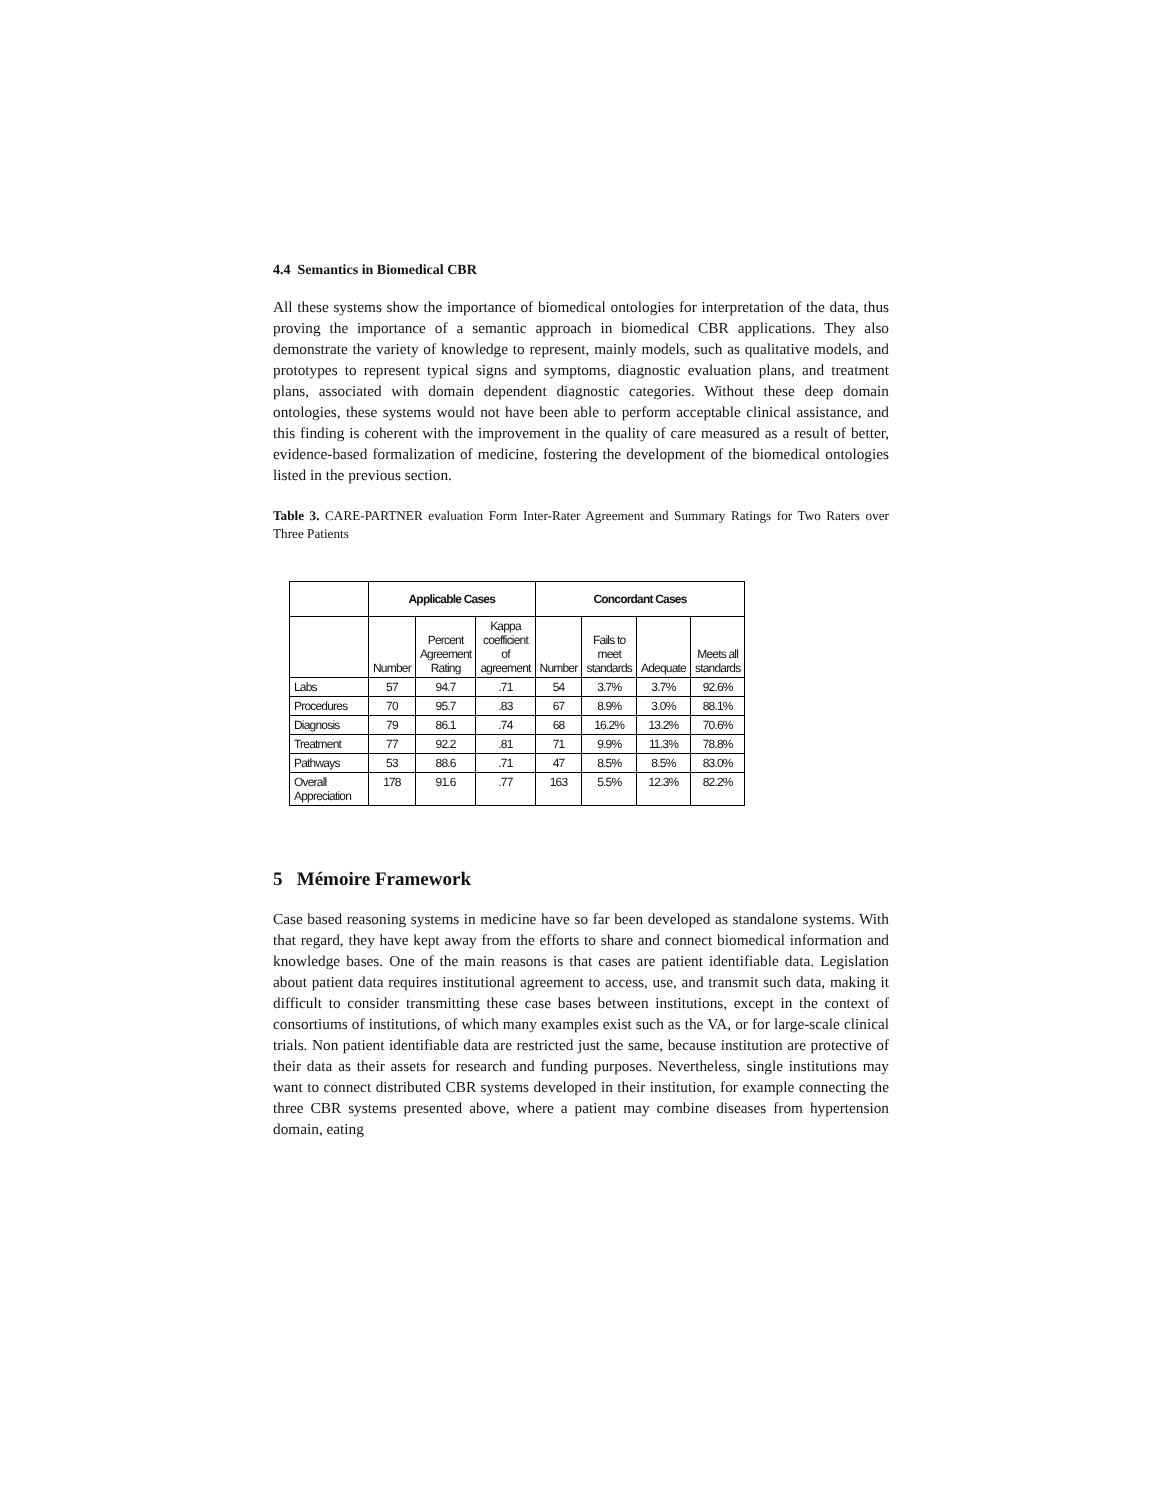4.4 Semantics in Biomedical CBR
All these systems show the importance of biomedical ontologies for interpretation of the data, thus proving the importance of a semantic approach in biomedical CBR applications. They also demonstrate the variety of knowledge to represent, mainly models, such as qualitative models, and prototypes to represent typical signs and symptoms, diagnostic evaluation plans, and treatment plans, associated with domain dependent diagnostic categories. Without these deep domain ontologies, these systems would not have been able to perform acceptable clinical assistance, and this finding is coherent with the improvement in the quality of care measured as a result of better, evidence-based formalization of medicine, fostering the development of the biomedical ontologies listed in the previous section.
Table 3. CARE-PARTNER evaluation Form Inter-Rater Agreement and Summary Ratings for Two Raters over Three Patients
| | Applicable Cases | | | Concordant Cases | | | |
| --- | --- | --- | --- | --- | --- | --- | --- |
| | Number | Percent Agreement Rating | Kappa coefficient of agreement | Number | Fails to meet standards | Adequate | Meets all standards |
| Labs | 57 | 94.7 | .71 | 54 | 3.7% | 3.7% | 92.6% |
| Procedures | 70 | 95.7 | .83 | 67 | 8.9% | 3.0% | 88.1% |
| Diagnosis | 79 | 86.1 | .74 | 68 | 16.2% | 13.2% | 70.6% |
| Treatment | 77 | 92.2 | .81 | 71 | 9.9% | 11.3% | 78.8% |
| Pathways | 53 | 88.6 | .71 | 47 | 8.5% | 8.5% | 83.0% |
| Overall Appreciation | 178 | 91.6 | .77 | 163 | 5.5% | 12.3% | 82.2% |
5 Mémoire Framework
Case based reasoning systems in medicine have so far been developed as standalone systems. With that regard, they have kept away from the efforts to share and connect biomedical information and knowledge bases. One of the main reasons is that cases are patient identifiable data. Legislation about patient data requires institutional agreement to access, use, and transmit such data, making it difficult to consider transmitting these case bases between institutions, except in the context of consortiums of institutions, of which many examples exist such as the VA, or for large-scale clinical trials. Non patient identifiable data are restricted just the same, because institution are protective of their data as their assets for research and funding purposes. Nevertheless, single institutions may want to connect distributed CBR systems developed in their institution, for example connecting the three CBR systems presented above, where a patient may combine diseases from hypertension domain, eating